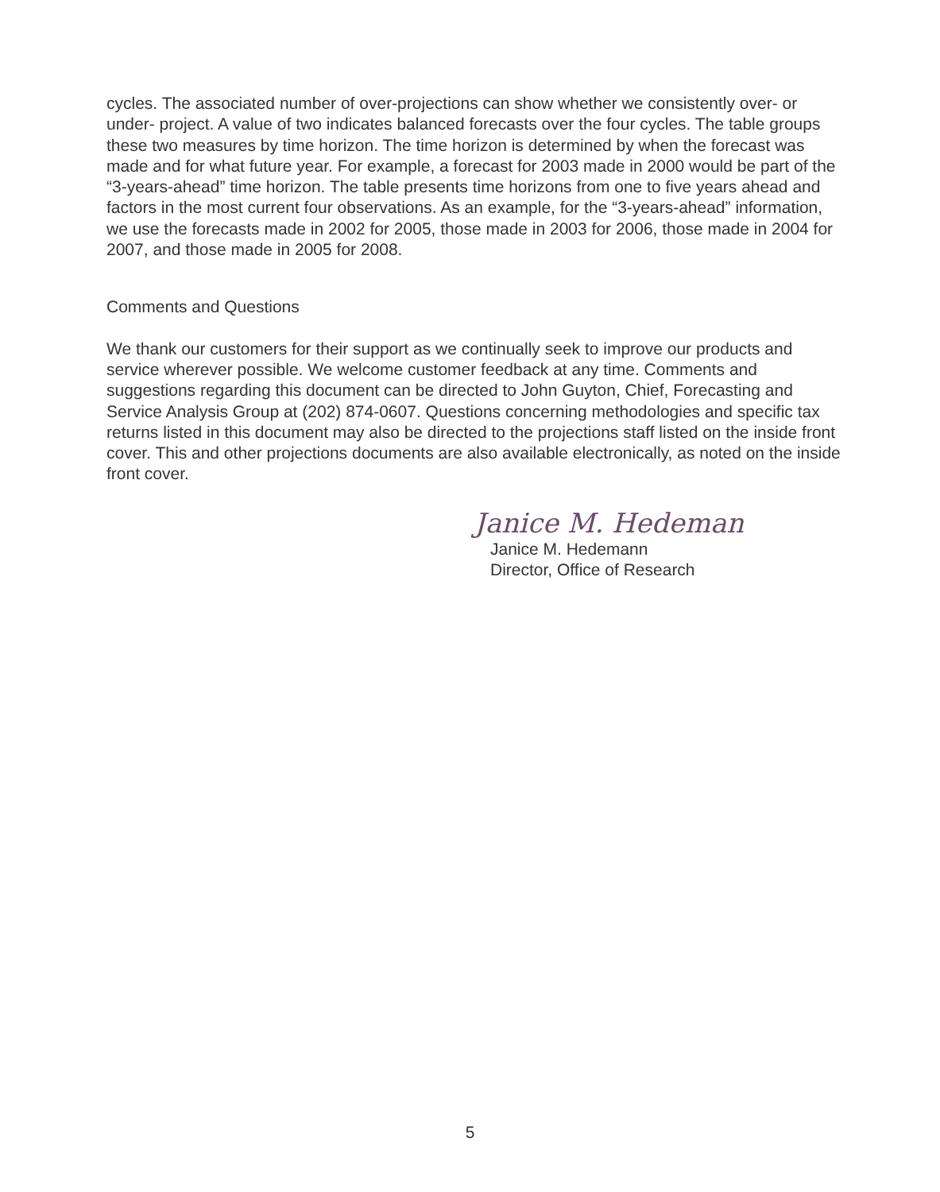cycles. The associated number of over-projections can show whether we consistently over- or under- project. A value of two indicates balanced forecasts over the four cycles. The table groups these two measures by time horizon. The time horizon is determined by when the forecast was made and for what future year. For example, a forecast for 2003 made in 2000 would be part of the “3-years-ahead” time horizon. The table presents time horizons from one to five years ahead and factors in the most current four observations. As an example, for the “3-years-ahead” information, we use the forecasts made in 2002 for 2005, those made in 2003 for 2006, those made in 2004 for 2007, and those made in 2005 for 2008.
Comments and Questions
We thank our customers for their support as we continually seek to improve our products and service wherever possible. We welcome customer feedback at any time. Comments and suggestions regarding this document can be directed to John Guyton, Chief, Forecasting and Service Analysis Group at (202) 874-0607. Questions concerning methodologies and specific tax returns listed in this document may also be directed to the projections staff listed on the inside front cover. This and other projections documents are also available electronically, as noted on the inside front cover.
Janice M. Hedeman
Janice M. Hedemann
Director, Office of Research
5